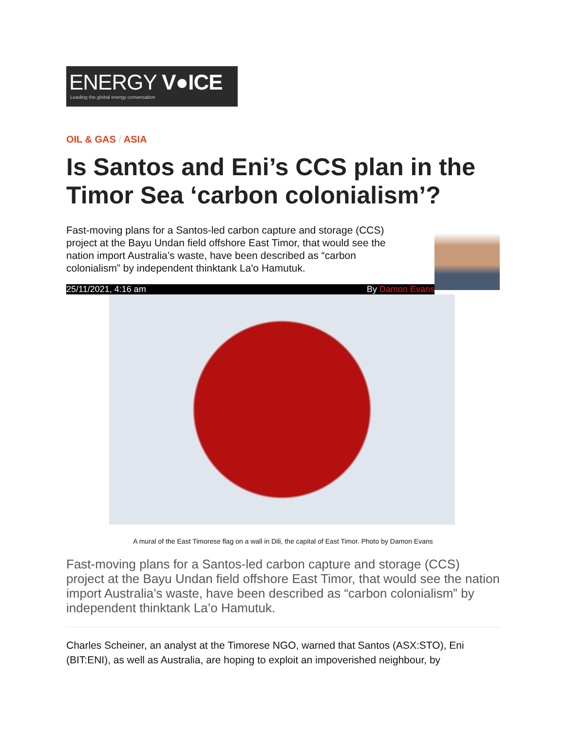ENERGY V●ICE
Leading the global energy conversation
OIL & GAS / ASIA
Is Santos and Eni’s CCS plan in the Timor Sea ‘carbon colonialism’?
Fast-moving plans for a Santos-led carbon capture and storage (CCS) project at the Bayu Undan field offshore East Timor, that would see the nation import Australia’s waste, have been described as “carbon colonialism” by independent thinktank La'o Hamutuk.
25/11/2021, 4:16 am By Damon Evans
A mural of the East Timorese flag on a wall in Dili, the capital of East Timor. Photo by Damon Evans
Fast-moving plans for a Santos-led carbon capture and storage (CCS) project at the Bayu Undan field offshore East Timor, that would see the nation import Australia’s waste, have been described as “carbon colonialism” by independent thinktank La’o Hamutuk.
Charles Scheiner, an analyst at the Timorese NGO, warned that Santos (ASX:STO), Eni (BIT:ENI), as well as Australia, are hoping to exploit an impoverished neighbour, by